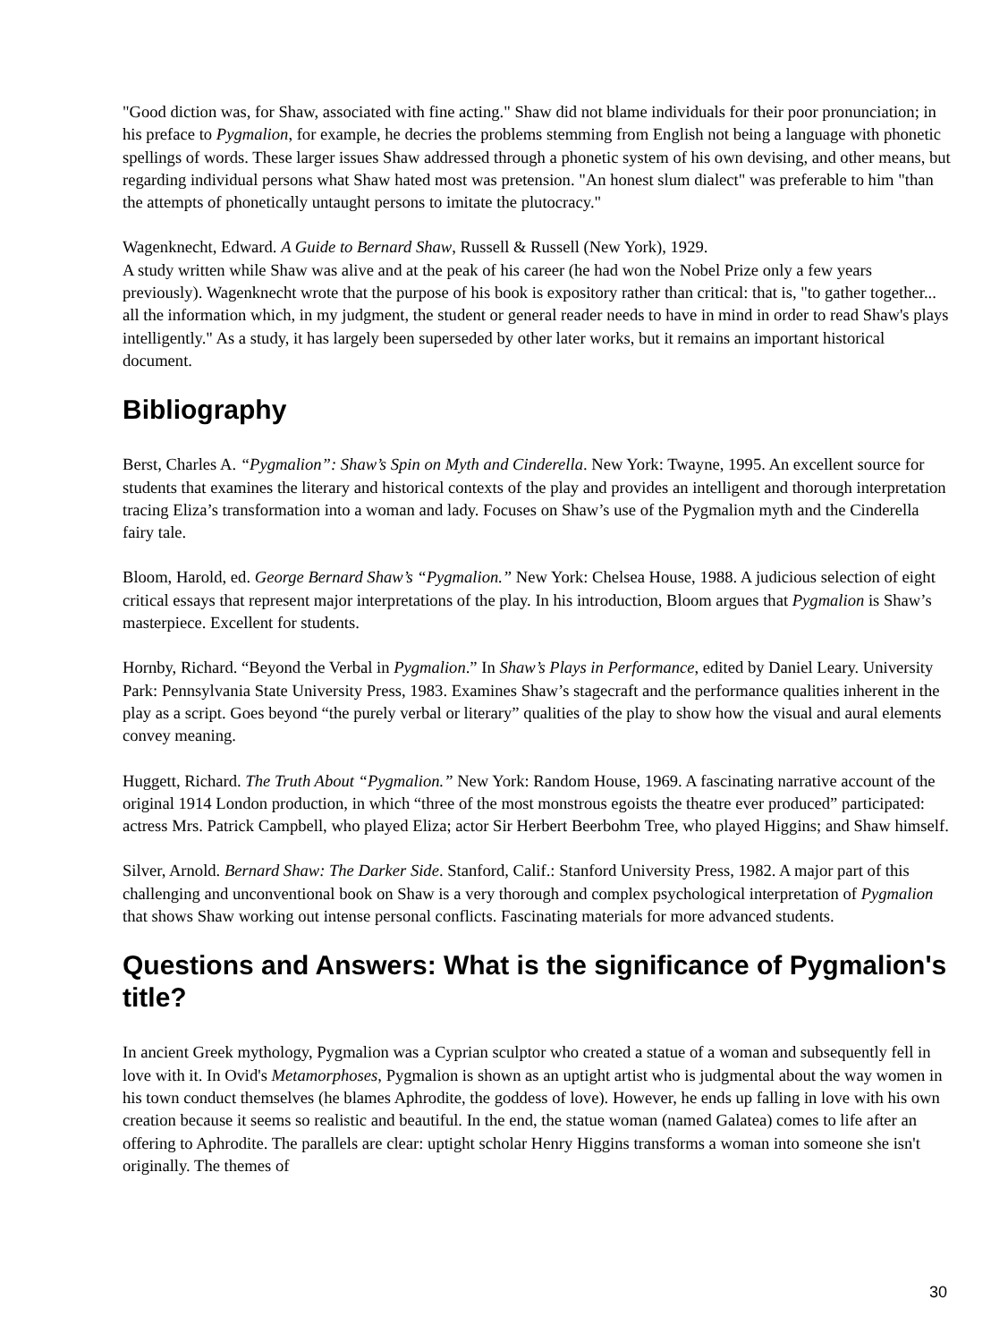"Good diction was, for Shaw, associated with fine acting." Shaw did not blame individuals for their poor pronunciation; in his preface to Pygmalion, for example, he decries the problems stemming from English not being a language with phonetic spellings of words. These larger issues Shaw addressed through a phonetic system of his own devising, and other means, but regarding individual persons what Shaw hated most was pretension. "An honest slum dialect" was preferable to him "than the attempts of phonetically untaught persons to imitate the plutocracy."
Wagenknecht, Edward. A Guide to Bernard Shaw, Russell & Russell (New York), 1929.
A study written while Shaw was alive and at the peak of his career (he had won the Nobel Prize only a few years previously). Wagenknecht wrote that the purpose of his book is expository rather than critical: that is, "to gather together... all the information which, in my judgment, the student or general reader needs to have in mind in order to read Shaw's plays intelligently." As a study, it has largely been superseded by other later works, but it remains an important historical document.
Bibliography
Berst, Charles A. “Pygmalion”: Shaw’s Spin on Myth and Cinderella. New York: Twayne, 1995. An excellent source for students that examines the literary and historical contexts of the play and provides an intelligent and thorough interpretation tracing Eliza’s transformation into a woman and lady. Focuses on Shaw’s use of the Pygmalion myth and the Cinderella fairy tale.
Bloom, Harold, ed. George Bernard Shaw’s “Pygmalion.” New York: Chelsea House, 1988. A judicious selection of eight critical essays that represent major interpretations of the play. In his introduction, Bloom argues that Pygmalion is Shaw’s masterpiece. Excellent for students.
Hornby, Richard. “Beyond the Verbal in Pygmalion.” In Shaw’s Plays in Performance, edited by Daniel Leary. University Park: Pennsylvania State University Press, 1983. Examines Shaw’s stagecraft and the performance qualities inherent in the play as a script. Goes beyond “the purely verbal or literary” qualities of the play to show how the visual and aural elements convey meaning.
Huggett, Richard. The Truth About “Pygmalion.” New York: Random House, 1969. A fascinating narrative account of the original 1914 London production, in which “three of the most monstrous egoists the theatre ever produced” participated: actress Mrs. Patrick Campbell, who played Eliza; actor Sir Herbert Beerbohm Tree, who played Higgins; and Shaw himself.
Silver, Arnold. Bernard Shaw: The Darker Side. Stanford, Calif.: Stanford University Press, 1982. A major part of this challenging and unconventional book on Shaw is a very thorough and complex psychological interpretation of Pygmalion that shows Shaw working out intense personal conflicts. Fascinating materials for more advanced students.
Questions and Answers: What is the significance of Pygmalion's title?
In ancient Greek mythology, Pygmalion was a Cyprian sculptor who created a statue of a woman and subsequently fell in love with it. In Ovid's Metamorphoses, Pygmalion is shown as an uptight artist who is judgmental about the way women in his town conduct themselves (he blames Aphrodite, the goddess of love). However, he ends up falling in love with his own creation because it seems so realistic and beautiful. In the end, the statue woman (named Galatea) comes to life after an offering to Aphrodite. The parallels are clear: uptight scholar Henry Higgins transforms a woman into someone she isn't originally. The themes of
30